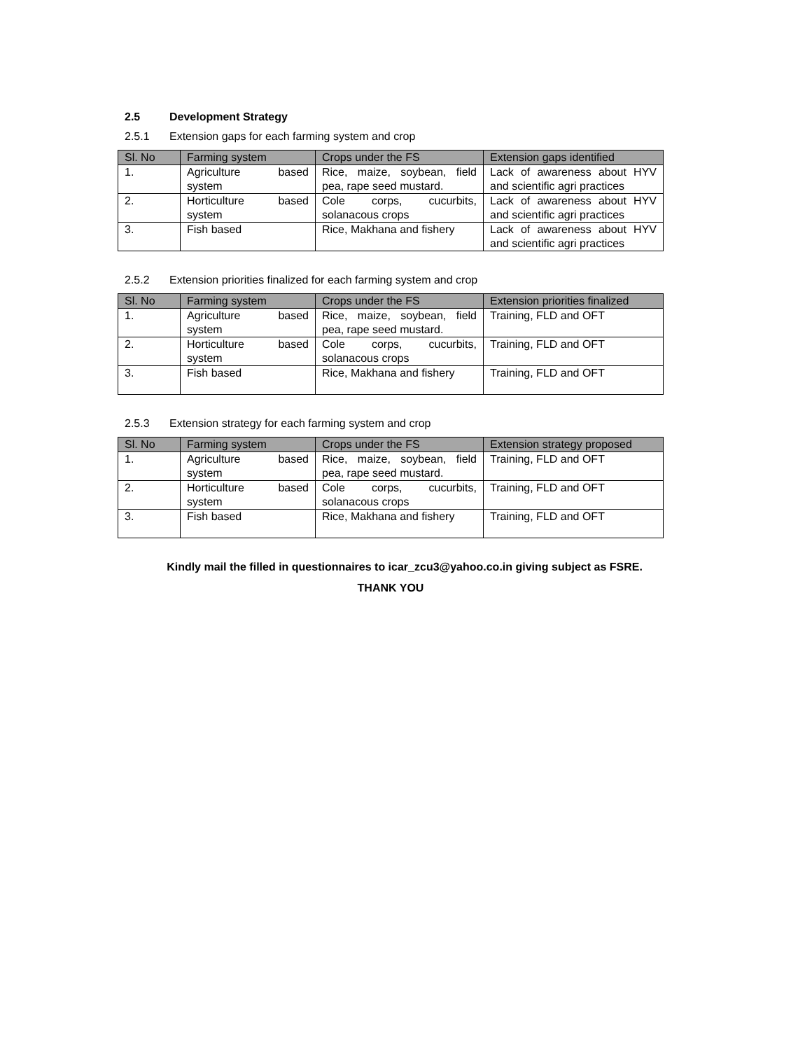2.5 Development Strategy
2.5.1 Extension gaps for each farming system and crop
| Sl. No | Farming system | Crops under the FS | Extension gaps identified |
| --- | --- | --- | --- |
| 1. | Agriculture based system | Rice, maize, soybean, field pea, rape seed mustard. | Lack of awareness about HYV and scientific agri practices |
| 2. | Horticulture based system | Cole corps, cucurbits, solanacous crops | Lack of awareness about HYV and scientific agri practices |
| 3. | Fish based | Rice, Makhana and fishery | Lack of awareness about HYV and scientific agri practices |
2.5.2 Extension priorities finalized for each farming system and crop
| Sl. No | Farming system | Crops under the FS | Extension priorities finalized |
| --- | --- | --- | --- |
| 1. | Agriculture based system | Rice, maize, soybean, field pea, rape seed mustard. | Training, FLD and OFT |
| 2. | Horticulture based system | Cole corps, cucurbits, solanacous crops | Training, FLD and OFT |
| 3. | Fish based | Rice, Makhana and fishery | Training, FLD and OFT |
2.5.3 Extension strategy for each farming system and crop
| Sl. No | Farming system | Crops under the FS | Extension strategy proposed |
| --- | --- | --- | --- |
| 1. | Agriculture based system | Rice, maize, soybean, field pea, rape seed mustard. | Training, FLD and OFT |
| 2. | Horticulture based system | Cole corps, cucurbits, solanacous crops | Training, FLD and OFT |
| 3. | Fish based | Rice, Makhana and fishery | Training, FLD and OFT |
Kindly mail the filled in questionnaires to icar_zcu3@yahoo.co.in giving subject as FSRE.
THANK YOU